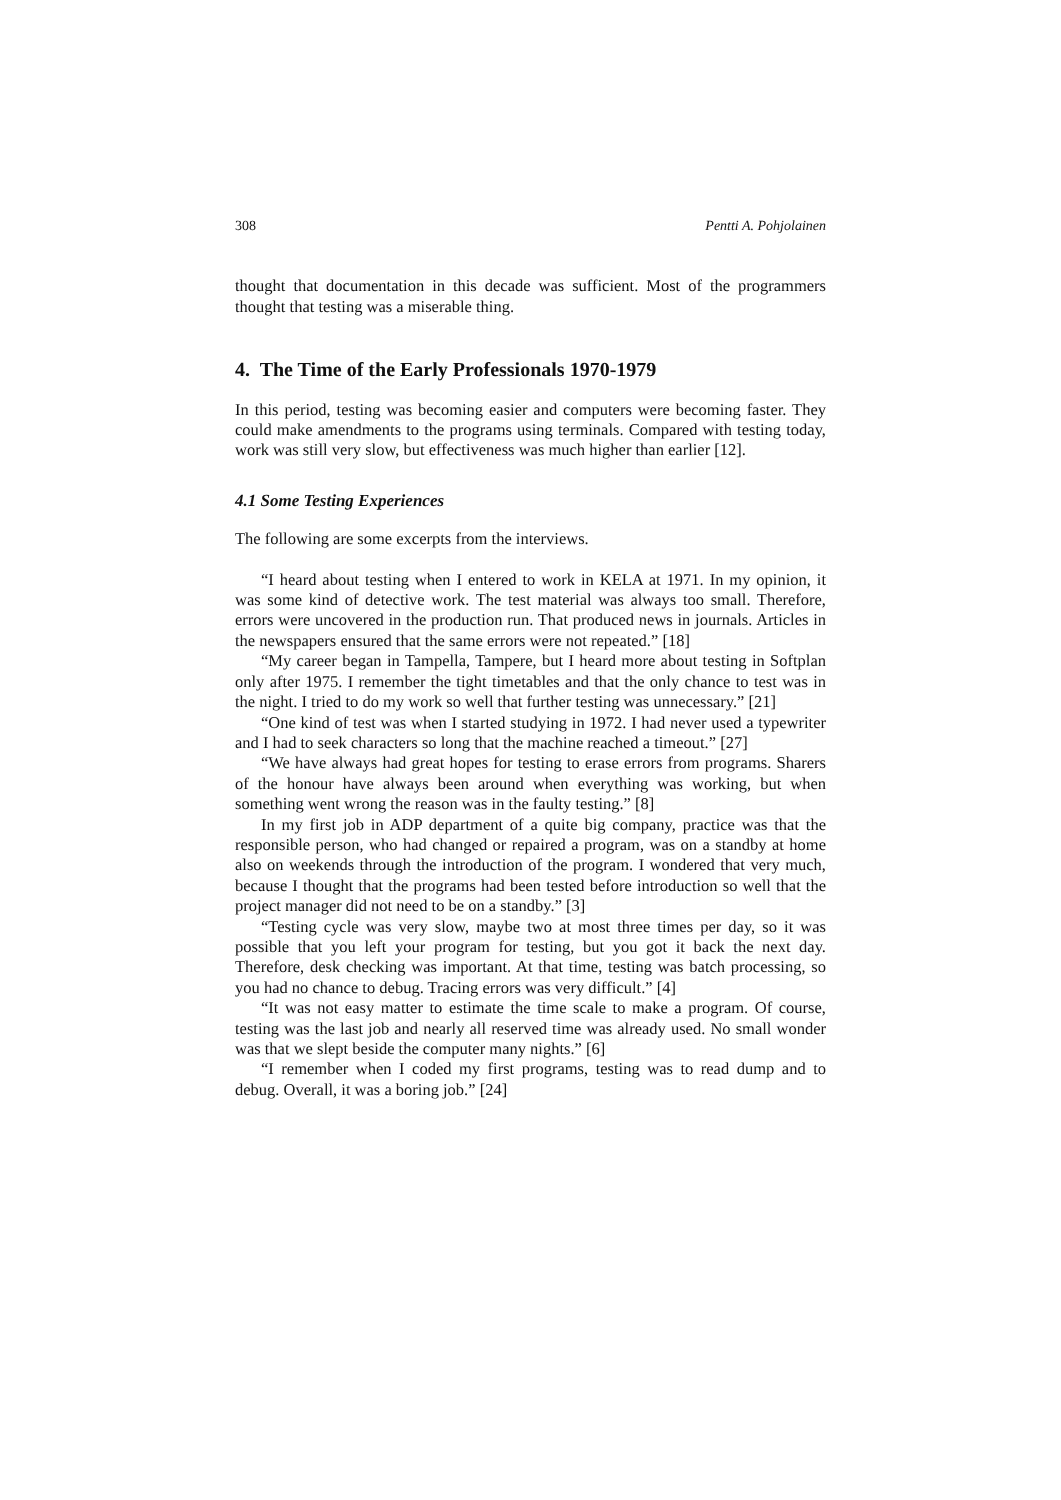308 Pentti A. Pohjolainen
thought that documentation in this decade was sufficient. Most of the programmers thought that testing was a miserable thing.
4. The Time of the Early Professionals 1970-1979
In this period, testing was becoming easier and computers were becoming faster. They could make amendments to the programs using terminals. Compared with testing today, work was still very slow, but effectiveness was much higher than earlier [12].
4.1 Some Testing Experiences
The following are some excerpts from the interviews.
“I heard about testing when I entered to work in KELA at 1971. In my opinion, it was some kind of detective work. The test material was always too small. Therefore, errors were uncovered in the production run. That produced news in journals. Articles in the newspapers ensured that the same errors were not repeated.” [18]
“My career began in Tampella, Tampere, but I heard more about testing in Softplan only after 1975. I remember the tight timetables and that the only chance to test was in the night. I tried to do my work so well that further testing was unnecessary.” [21]
“One kind of test was when I started studying in 1972. I had never used a typewriter and I had to seek characters so long that the machine reached a timeout.” [27]
“We have always had great hopes for testing to erase errors from programs. Sharers of the honour have always been around when everything was working, but when something went wrong the reason was in the faulty testing.” [8]
In my first job in ADP department of a quite big company, practice was that the responsible person, who had changed or repaired a program, was on a standby at home also on weekends through the introduction of the program. I wondered that very much, because I thought that the programs had been tested before introduction so well that the project manager did not need to be on a standby.” [3]
“Testing cycle was very slow, maybe two at most three times per day, so it was possible that you left your program for testing, but you got it back the next day. Therefore, desk checking was important. At that time, testing was batch processing, so you had no chance to debug. Tracing errors was very difficult.” [4]
“It was not easy matter to estimate the time scale to make a program. Of course, testing was the last job and nearly all reserved time was already used. No small wonder was that we slept beside the computer many nights.” [6]
“I remember when I coded my first programs, testing was to read dump and to debug. Overall, it was a boring job.” [24]